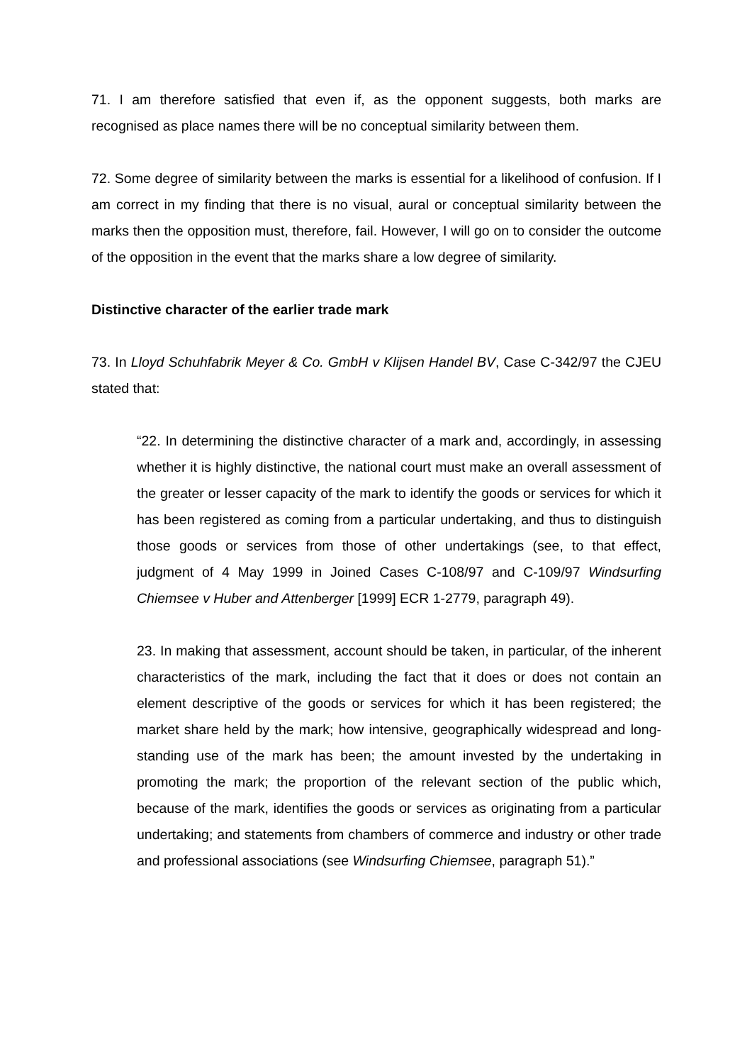71. I am therefore satisfied that even if, as the opponent suggests, both marks are recognised as place names there will be no conceptual similarity between them.
72. Some degree of similarity between the marks is essential for a likelihood of confusion. If I am correct in my finding that there is no visual, aural or conceptual similarity between the marks then the opposition must, therefore, fail. However, I will go on to consider the outcome of the opposition in the event that the marks share a low degree of similarity.
Distinctive character of the earlier trade mark
73. In Lloyd Schuhfabrik Meyer & Co. GmbH v Klijsen Handel BV, Case C-342/97 the CJEU stated that:
“22. In determining the distinctive character of a mark and, accordingly, in assessing whether it is highly distinctive, the national court must make an overall assessment of the greater or lesser capacity of the mark to identify the goods or services for which it has been registered as coming from a particular undertaking, and thus to distinguish those goods or services from those of other undertakings (see, to that effect, judgment of 4 May 1999 in Joined Cases C-108/97 and C-109/97 Windsurfing Chiemsee v Huber and Attenberger [1999] ECR 1-2779, paragraph 49).
23. In making that assessment, account should be taken, in particular, of the inherent characteristics of the mark, including the fact that it does or does not contain an element descriptive of the goods or services for which it has been registered; the market share held by the mark; how intensive, geographically widespread and long-standing use of the mark has been; the amount invested by the undertaking in promoting the mark; the proportion of the relevant section of the public which, because of the mark, identifies the goods or services as originating from a particular undertaking; and statements from chambers of commerce and industry or other trade and professional associations (see Windsurfing Chiemsee, paragraph 51).”